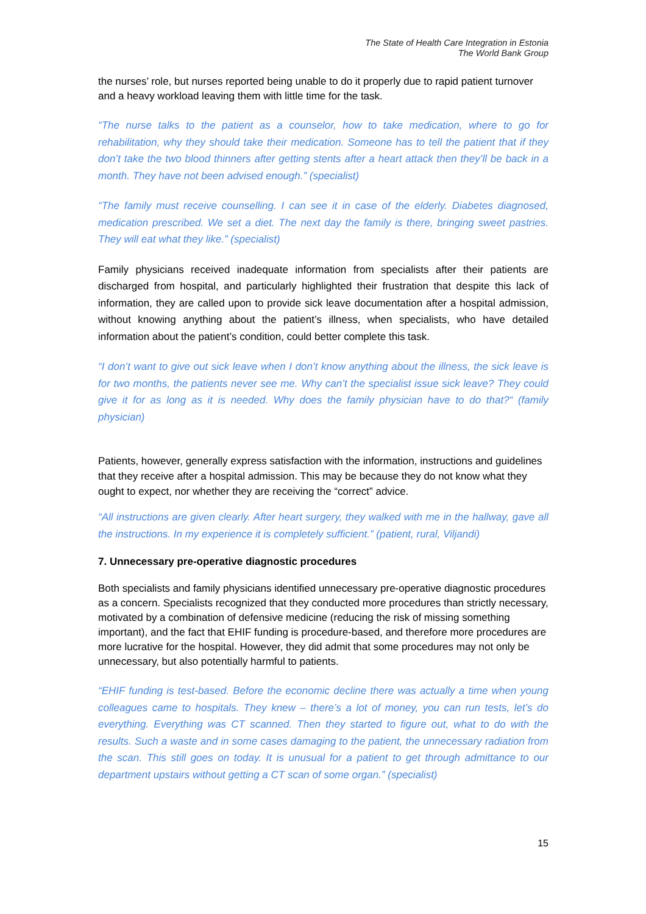The State of Health Care Integration in Estonia
The World Bank Group
the nurses’ role, but nurses reported being unable to do it properly due to rapid patient turnover and a heavy workload leaving them with little time for the task.
“The nurse talks to the patient as a counselor, how to take medication, where to go for rehabilitation, why they should take their medication. Someone has to tell the patient that if they don’t take the two blood thinners after getting stents after a heart attack then they’ll be back in a month. They have not been advised enough.” (specialist)
“The family must receive counselling. I can see it in case of the elderly. Diabetes diagnosed, medication prescribed. We set a diet. The next day the family is there, bringing sweet pastries. They will eat what they like.” (specialist)
Family physicians received inadequate information from specialists after their patients are discharged from hospital, and particularly highlighted their frustration that despite this lack of information, they are called upon to provide sick leave documentation after a hospital admission, without knowing anything about the patient’s illness, when specialists, who have detailed information about the patient’s condition, could better complete this task.
“I don’t want to give out sick leave when I don’t know anything about the illness, the sick leave is for two months, the patients never see me. Why can’t the specialist issue sick leave? They could give it for as long as it is needed. Why does the family physician have to do that?“ (family physician)
Patients, however, generally express satisfaction with the information, instructions and guidelines that they receive after a hospital admission. This may be because they do not know what they ought to expect, nor whether they are receiving the “correct” advice.
“All instructions are given clearly. After heart surgery, they walked with me in the hallway, gave all the instructions. In my experience it is completely sufficient.” (patient, rural, Viljandi)
7. Unnecessary pre-operative diagnostic procedures
Both specialists and family physicians identified unnecessary pre-operative diagnostic procedures as a concern. Specialists recognized that they conducted more procedures than strictly necessary, motivated by a combination of defensive medicine (reducing the risk of missing something important), and the fact that EHIF funding is procedure-based, and therefore more procedures are more lucrative for the hospital. However, they did admit that some procedures may not only be unnecessary, but also potentially harmful to patients.
“EHIF funding is test-based. Before the economic decline there was actually a time when young colleagues came to hospitals. They knew – there’s a lot of money, you can run tests, let’s do everything. Everything was CT scanned. Then they started to figure out, what to do with the results. Such a waste and in some cases damaging to the patient, the unnecessary radiation from the scan. This still goes on today. It is unusual for a patient to get through admittance to our department upstairs without getting a CT scan of some organ.” (specialist)
15